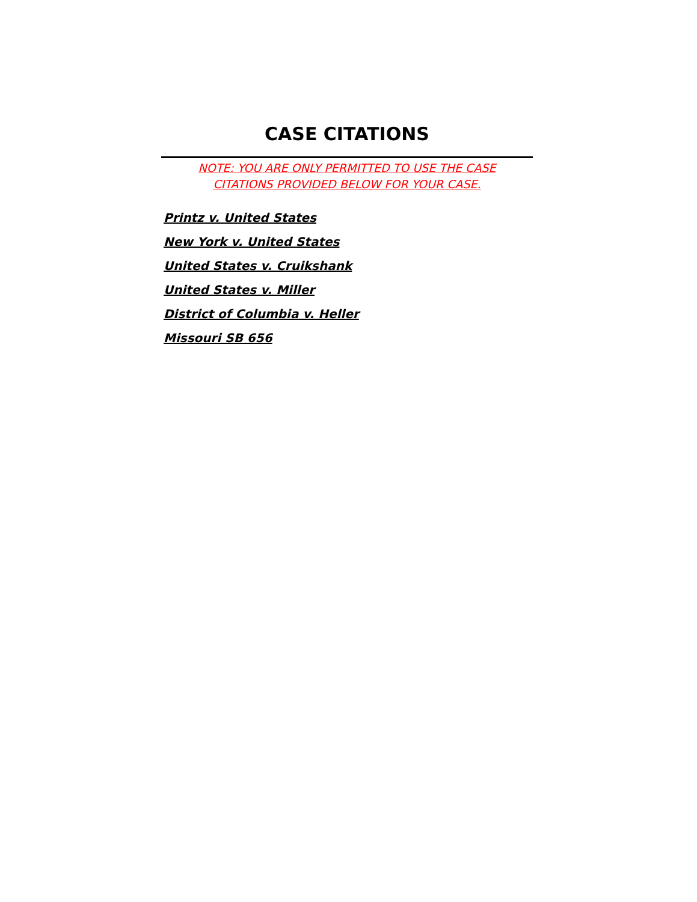CASE CITATIONS
NOTE: YOU ARE ONLY PERMITTED TO USE THE CASE
CITATIONS PROVIDED BELOW FOR YOUR CASE.
Printz v. United States
New York v. United States
United States v. Cruikshank
United States v. Miller
District of Columbia v. Heller
Missouri SB 656